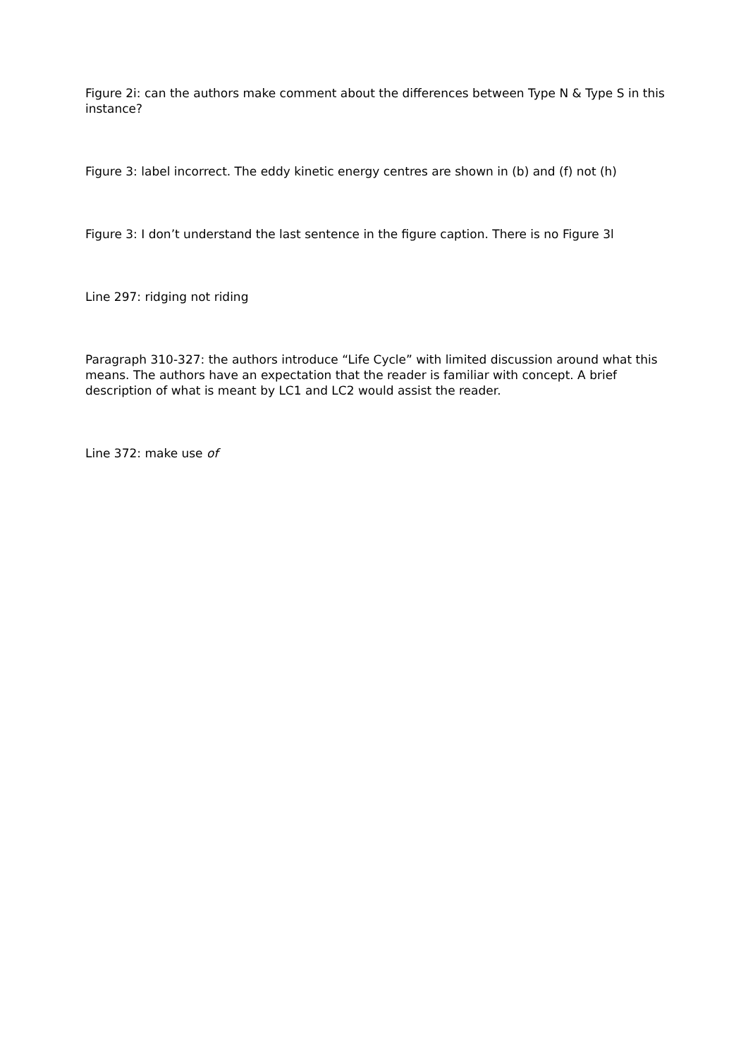Figure 2i: can the authors make comment about the differences between Type N & Type S in this instance?
Figure 3: label incorrect. The eddy kinetic energy centres are shown in (b) and (f) not (h)
Figure 3: I don’t understand the last sentence in the figure caption. There is no Figure 3l
Line 297: ridging not riding
Paragraph 310-327: the authors introduce “Life Cycle” with limited discussion around what this means. The authors have an expectation that the reader is familiar with concept. A brief description of what is meant by LC1 and LC2 would assist the reader.
Line 372: make use of